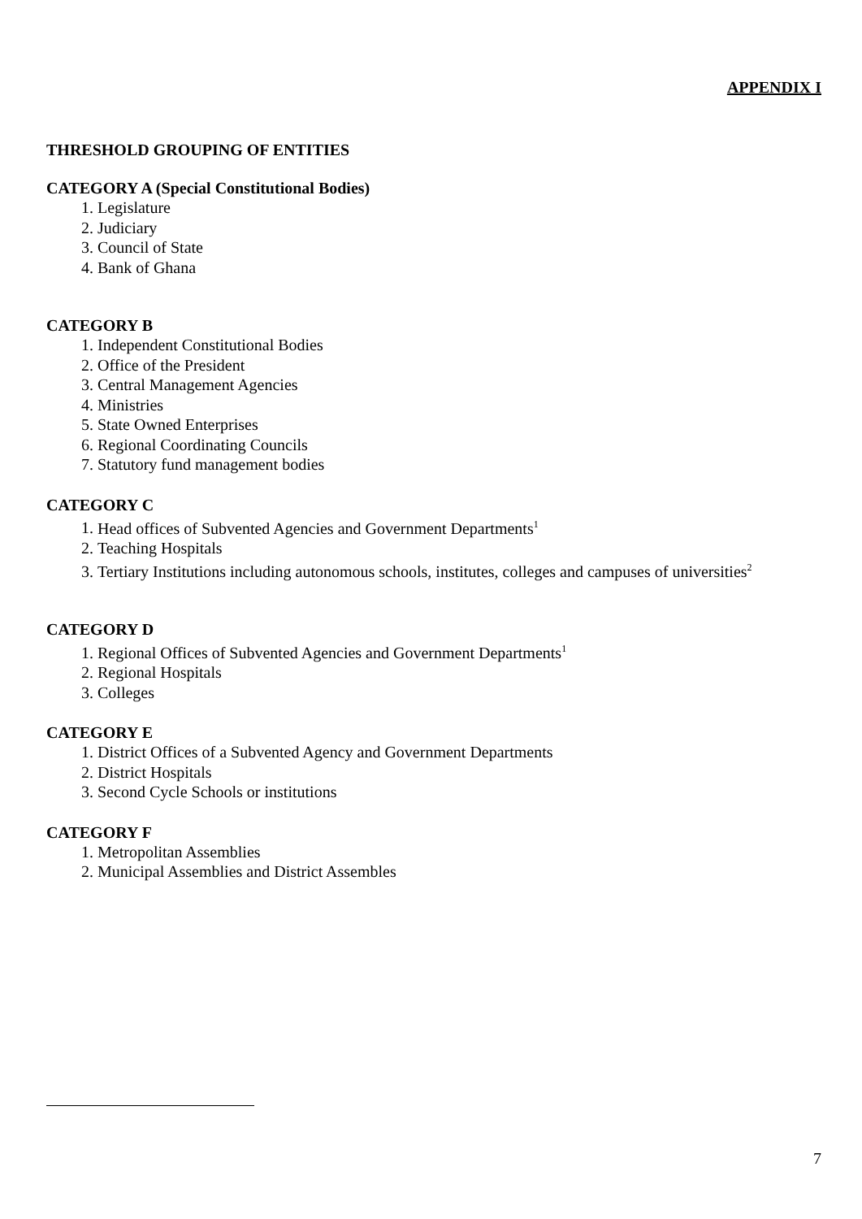APPENDIX I
THRESHOLD GROUPING OF ENTITIES
CATEGORY A (Special Constitutional Bodies)
1. Legislature
2. Judiciary
3. Council of State
4. Bank of Ghana
CATEGORY B
1. Independent Constitutional Bodies
2. Office of the President
3. Central Management Agencies
4. Ministries
5. State Owned Enterprises
6. Regional Coordinating Councils
7. Statutory fund management bodies
CATEGORY C
1. Head offices of Subvented Agencies and Government Departments<sup>1</sup>
2. Teaching Hospitals
3. Tertiary Institutions including autonomous schools, institutes, colleges and campuses of universities<sup>2</sup>
CATEGORY D
1. Regional Offices of Subvented Agencies and Government Departments<sup>1</sup>
2. Regional Hospitals
3. Colleges
CATEGORY E
1. District Offices of a Subvented Agency and Government Departments
2. District Hospitals
3. Second Cycle Schools or institutions
CATEGORY F
1. Metropolitan Assemblies
2. Municipal Assemblies and District Assembles
7